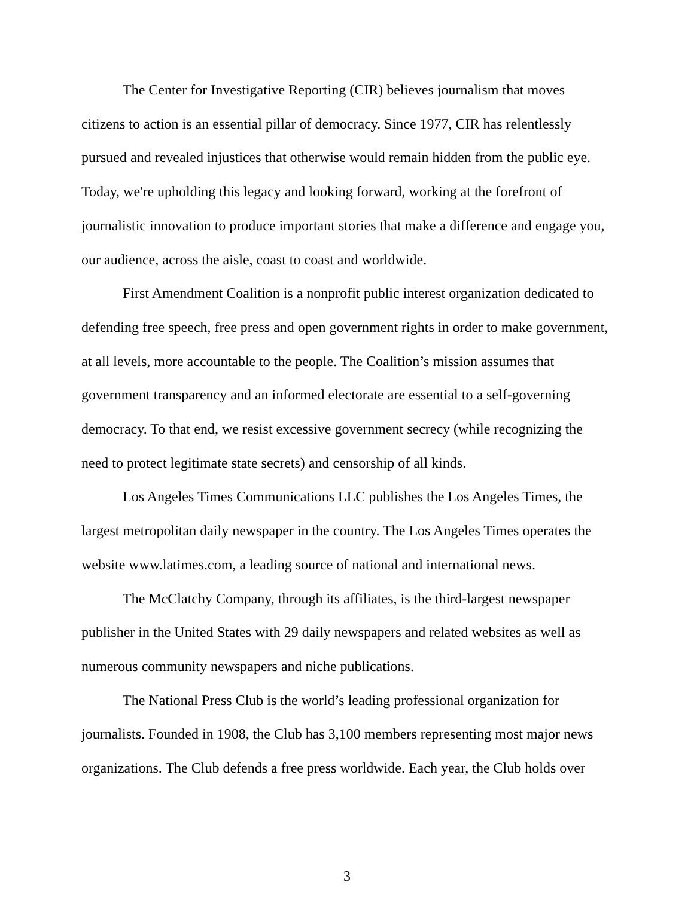The Center for Investigative Reporting (CIR) believes journalism that moves citizens to action is an essential pillar of democracy. Since 1977, CIR has relentlessly pursued and revealed injustices that otherwise would remain hidden from the public eye. Today, we're upholding this legacy and looking forward, working at the forefront of journalistic innovation to produce important stories that make a difference and engage you, our audience, across the aisle, coast to coast and worldwide.
First Amendment Coalition is a nonprofit public interest organization dedicated to defending free speech, free press and open government rights in order to make government, at all levels, more accountable to the people. The Coalition’s mission assumes that government transparency and an informed electorate are essential to a self-governing democracy. To that end, we resist excessive government secrecy (while recognizing the need to protect legitimate state secrets) and censorship of all kinds.
Los Angeles Times Communications LLC publishes the Los Angeles Times, the largest metropolitan daily newspaper in the country. The Los Angeles Times operates the website www.latimes.com, a leading source of national and international news.
The McClatchy Company, through its affiliates, is the third-largest newspaper publisher in the United States with 29 daily newspapers and related websites as well as numerous community newspapers and niche publications.
The National Press Club is the world’s leading professional organization for journalists. Founded in 1908, the Club has 3,100 members representing most major news organizations. The Club defends a free press worldwide. Each year, the Club holds over
3